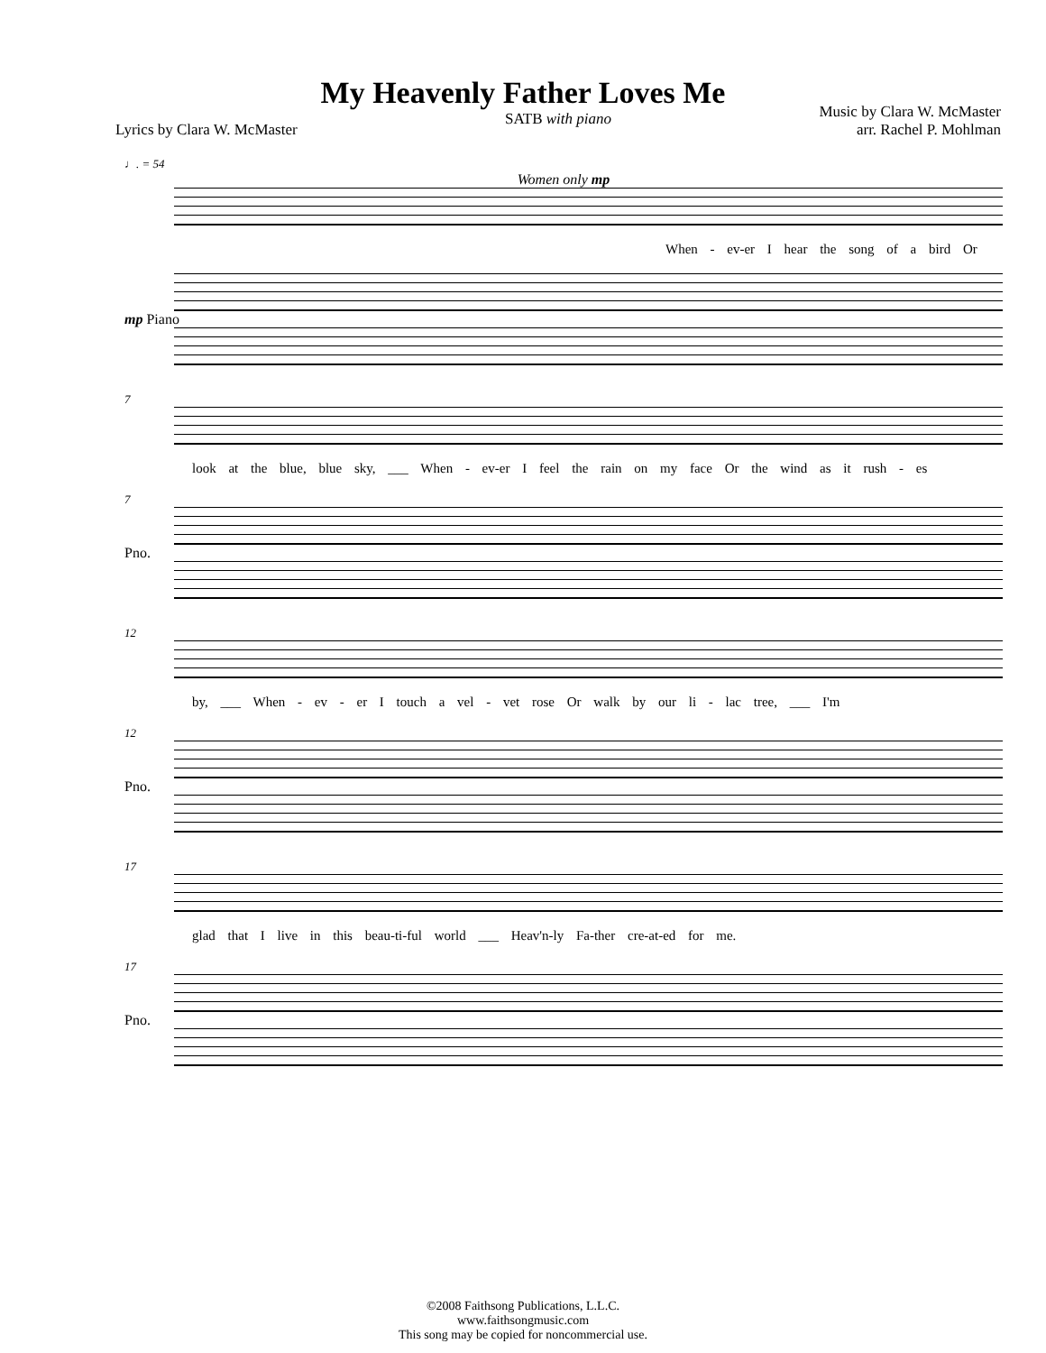My Heavenly Father Loves Me
Lyrics by Clara W. McMaster
SATB with piano
Music by Clara W. McMaster
arr. Rachel P. Mohlman
♩. = 54
Women only mp
When - ev-er I hear the song of a bird Or
mp Piano
7
look at the blue, blue sky, ___ When - ev-er I feel the rain on my face Or the wind as it rush - es
7
Pno.
12
by, ___ When - ev - er I touch a vel - vet rose Or walk by our li - lac tree, ___ I'm
12
Pno.
17
glad that I live in this beau-ti-ful world ___ Heav'n-ly Fa-ther cre-at-ed for me.
17
Pno.
©2008 Faithsong Publications, L.L.C.
www.faithsongmusic.com
This song may be copied for noncommercial use.